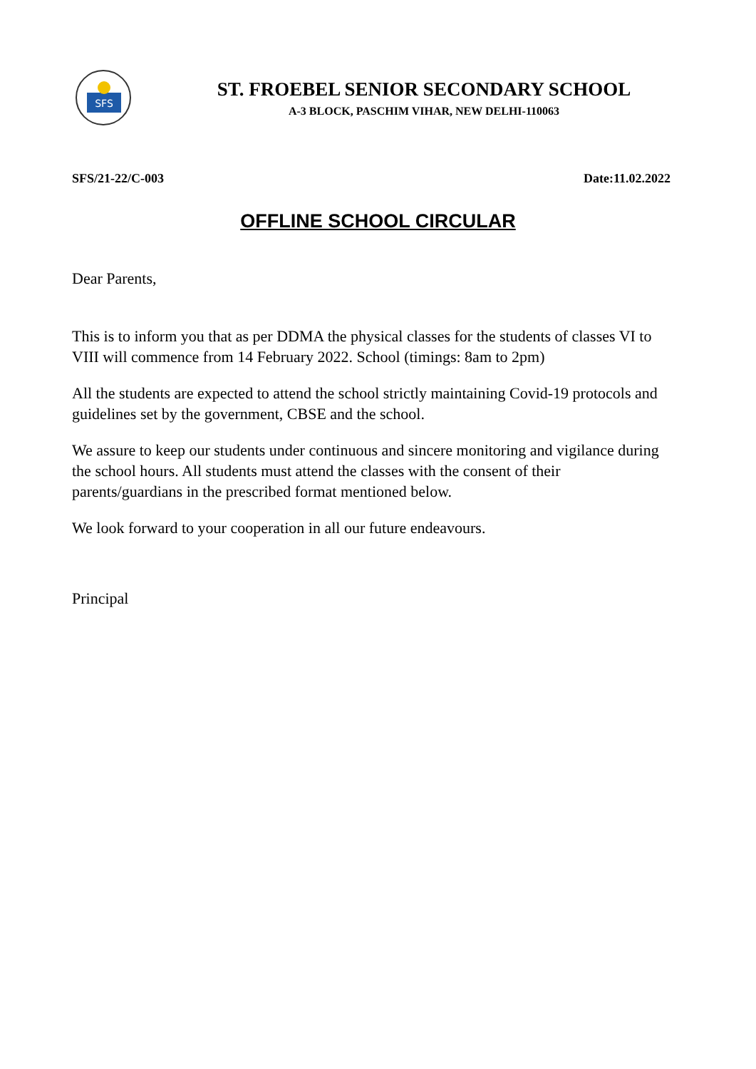SFS
ST. FROEBEL SENIOR SECONDARY SCHOOL
A-3 BLOCK, PASCHIM VIHAR, NEW DELHI-110063
SFS/21-22/C-003 Date:11.02.2022
OFFLINE SCHOOL CIRCULAR
Dear Parents,
This is to inform you that as per DDMA the physical classes for the students of classes VI to VIII will commence from 14 February 2022. School (timings: 8am to 2pm)
All the students are expected to attend the school strictly maintaining Covid-19 protocols and guidelines set by the government, CBSE and the school.
We assure to keep our students under continuous and sincere monitoring and vigilance during the school hours. All students must attend the classes with the consent of their parents/guardians in the prescribed format mentioned below.
We look forward to your cooperation in all our future endeavours.
Principal